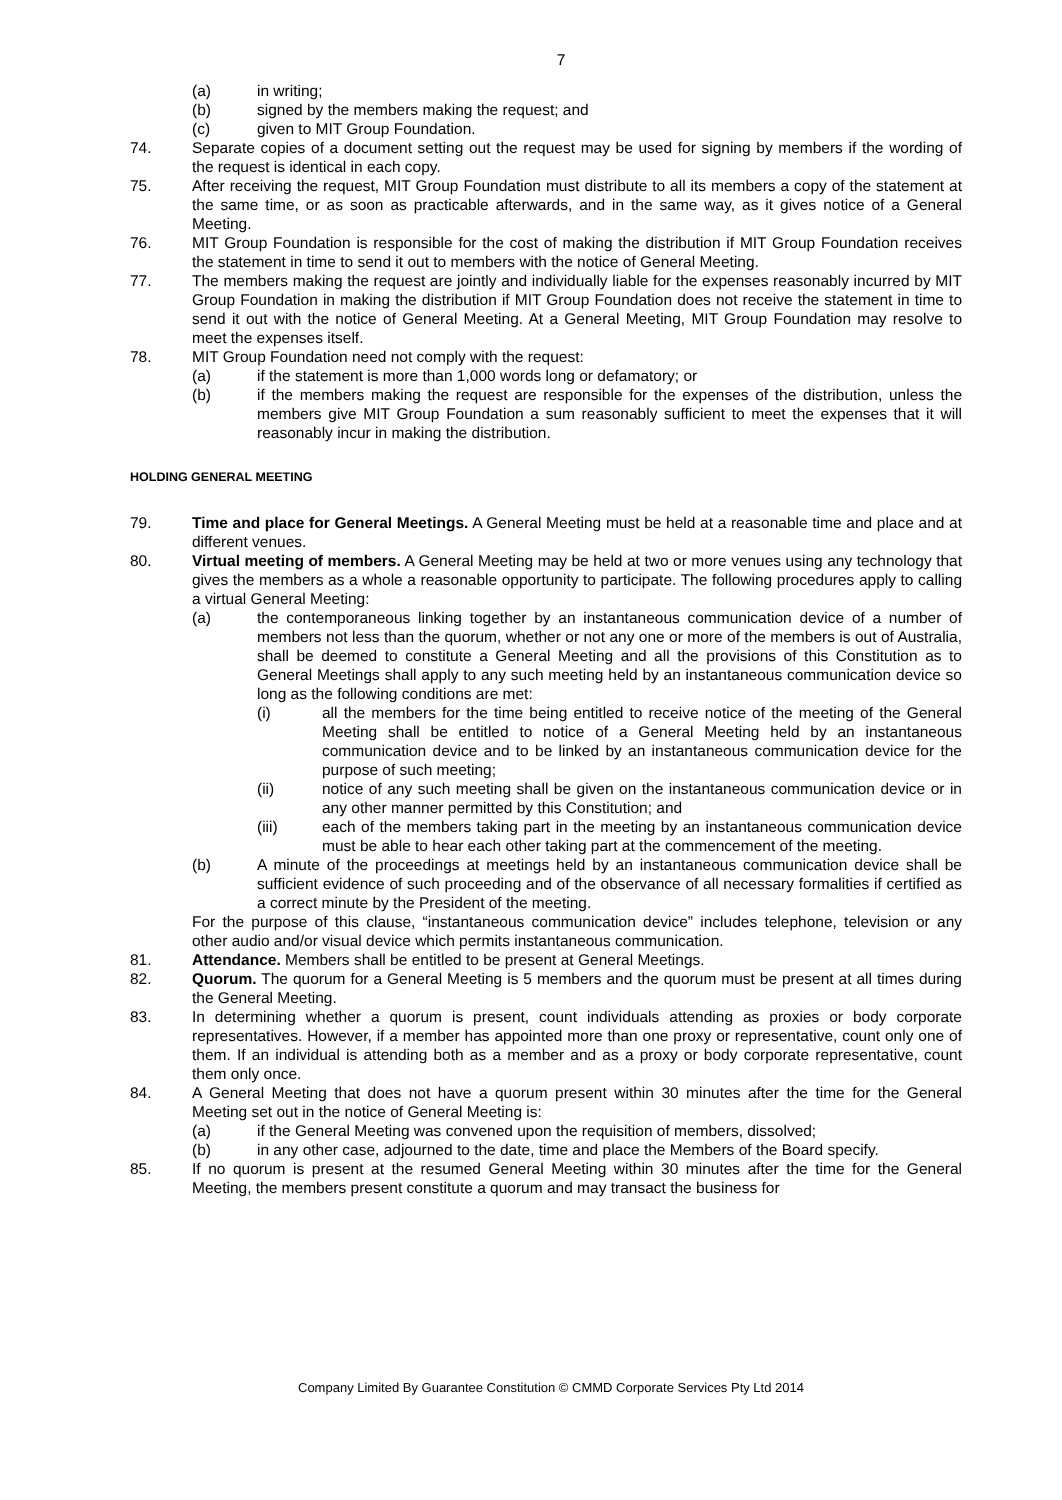7
(a) in writing;
(b) signed by the members making the request; and
(c) given to MIT Group Foundation.
74. Separate copies of a document setting out the request may be used for signing by members if the wording of the request is identical in each copy.
75. After receiving the request, MIT Group Foundation must distribute to all its members a copy of the statement at the same time, or as soon as practicable afterwards, and in the same way, as it gives notice of a General Meeting.
76. MIT Group Foundation is responsible for the cost of making the distribution if MIT Group Foundation receives the statement in time to send it out to members with the notice of General Meeting.
77. The members making the request are jointly and individually liable for the expenses reasonably incurred by MIT Group Foundation in making the distribution if MIT Group Foundation does not receive the statement in time to send it out with the notice of General Meeting. At a General Meeting, MIT Group Foundation may resolve to meet the expenses itself.
78. MIT Group Foundation need not comply with the request:
(a) if the statement is more than 1,000 words long or defamatory; or
(b) if the members making the request are responsible for the expenses of the distribution, unless the members give MIT Group Foundation a sum reasonably sufficient to meet the expenses that it will reasonably incur in making the distribution.
HOLDING GENERAL MEETING
79. Time and place for General Meetings. A General Meeting must be held at a reasonable time and place and at different venues.
80. Virtual meeting of members. A General Meeting may be held at two or more venues using any technology that gives the members as a whole a reasonable opportunity to participate. The following procedures apply to calling a virtual General Meeting:
(a) the contemporaneous linking together by an instantaneous communication device of a number of members not less than the quorum, whether or not any one or more of the members is out of Australia, shall be deemed to constitute a General Meeting and all the provisions of this Constitution as to General Meetings shall apply to any such meeting held by an instantaneous communication device so long as the following conditions are met:
(i) all the members for the time being entitled to receive notice of the meeting of the General Meeting shall be entitled to notice of a General Meeting held by an instantaneous communication device and to be linked by an instantaneous communication device for the purpose of such meeting;
(ii) notice of any such meeting shall be given on the instantaneous communication device or in any other manner permitted by this Constitution; and
(iii) each of the members taking part in the meeting by an instantaneous communication device must be able to hear each other taking part at the commencement of the meeting.
(b) A minute of the proceedings at meetings held by an instantaneous communication device shall be sufficient evidence of such proceeding and of the observance of all necessary formalities if certified as a correct minute by the President of the meeting.
For the purpose of this clause, “instantaneous communication device” includes telephone, television or any other audio and/or visual device which permits instantaneous communication.
81. Attendance. Members shall be entitled to be present at General Meetings.
82. Quorum. The quorum for a General Meeting is 5 members and the quorum must be present at all times during the General Meeting.
83. In determining whether a quorum is present, count individuals attending as proxies or body corporate representatives. However, if a member has appointed more than one proxy or representative, count only one of them. If an individual is attending both as a member and as a proxy or body corporate representative, count them only once.
84. A General Meeting that does not have a quorum present within 30 minutes after the time for the General Meeting set out in the notice of General Meeting is:
(a) if the General Meeting was convened upon the requisition of members, dissolved;
(b) in any other case, adjourned to the date, time and place the Members of the Board specify.
85. If no quorum is present at the resumed General Meeting within 30 minutes after the time for the General Meeting, the members present constitute a quorum and may transact the business for
Company Limited By Guarantee Constitution © CMMD Corporate Services Pty Ltd 2014